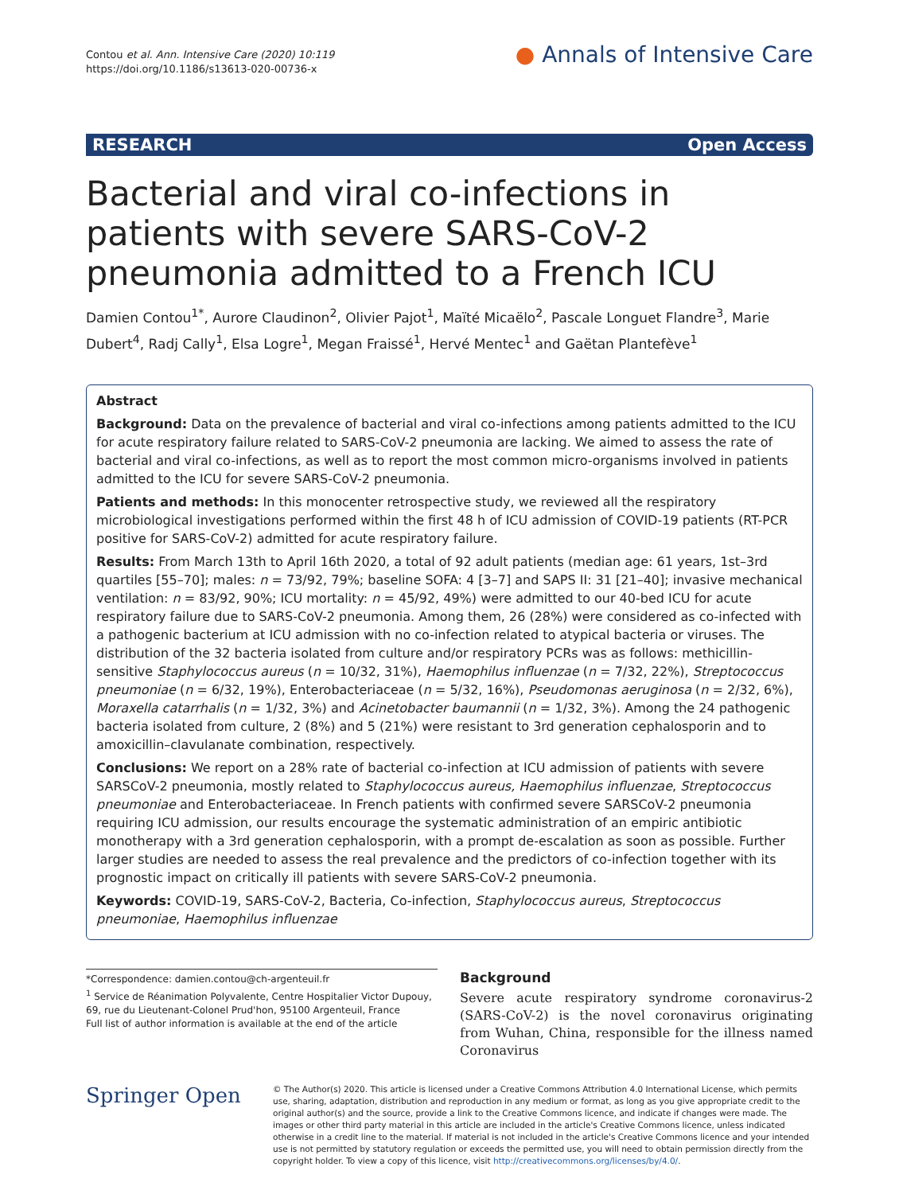Contou et al. Ann. Intensive Care (2020) 10:119
https://doi.org/10.1186/s13613-020-00736-x
● Annals of Intensive Care
RESEARCH Open Access
Bacterial and viral co-infections in patients with severe SARS-CoV-2 pneumonia admitted to a French ICU
Damien Contou<sup>1*</sup>, Aurore Claudinon<sup>2</sup>, Olivier Pajot<sup>1</sup>, Maïté Micaëlo<sup>2</sup>, Pascale Longuet Flandre<sup>3</sup>, Marie Dubert<sup>4</sup>, Radj Cally<sup>1</sup>, Elsa Logre<sup>1</sup>, Megan Fraissé<sup>1</sup>, Hervé Mentec<sup>1</sup> and Gaëtan Plantefève<sup>1</sup>
Abstract
Background: Data on the prevalence of bacterial and viral co-infections among patients admitted to the ICU for acute respiratory failure related to SARS-CoV-2 pneumonia are lacking. We aimed to assess the rate of bacterial and viral co-infections, as well as to report the most common micro-organisms involved in patients admitted to the ICU for severe SARS-CoV-2 pneumonia.
Patients and methods: In this monocenter retrospective study, we reviewed all the respiratory microbiological investigations performed within the first 48 h of ICU admission of COVID-19 patients (RT-PCR positive for SARS-CoV-2) admitted for acute respiratory failure.
Results: From March 13th to April 16th 2020, a total of 92 adult patients (median age: 61 years, 1st–3rd quartiles [55–70]; males: n = 73/92, 79%; baseline SOFA: 4 [3–7] and SAPS II: 31 [21–40]; invasive mechanical ventilation: n = 83/92, 90%; ICU mortality: n = 45/92, 49%) were admitted to our 40-bed ICU for acute respiratory failure due to SARS-CoV-2 pneumonia. Among them, 26 (28%) were considered as co-infected with a pathogenic bacterium at ICU admission with no co-infection related to atypical bacteria or viruses. The distribution of the 32 bacteria isolated from culture and/or respiratory PCRs was as follows: methicillin-sensitive Staphylococcus aureus (n = 10/32, 31%), Haemophilus influenzae (n = 7/32, 22%), Streptococcus pneumoniae (n = 6/32, 19%), Enterobacteriaceae (n = 5/32, 16%), Pseudomonas aeruginosa (n = 2/32, 6%), Moraxella catarrhalis (n = 1/32, 3%) and Acinetobacter baumannii (n = 1/32, 3%). Among the 24 pathogenic bacteria isolated from culture, 2 (8%) and 5 (21%) were resistant to 3rd generation cephalosporin and to amoxicillin–clavulanate combination, respectively.
Conclusions: We report on a 28% rate of bacterial co-infection at ICU admission of patients with severe SARSCoV-2 pneumonia, mostly related to Staphylococcus aureus, Haemophilus influenzae, Streptococcus pneumoniae and Enterobacteriaceae. In French patients with confirmed severe SARSCoV-2 pneumonia requiring ICU admission, our results encourage the systematic administration of an empiric antibiotic monotherapy with a 3rd generation cephalosporin, with a prompt de-escalation as soon as possible. Further larger studies are needed to assess the real prevalence and the predictors of co-infection together with its prognostic impact on critically ill patients with severe SARS-CoV-2 pneumonia.
Keywords: COVID-19, SARS-CoV-2, Bacteria, Co-infection, Staphylococcus aureus, Streptococcus pneumoniae, Haemophilus influenzae
*Correspondence: damien.contou@ch-argenteuil.fr
<sup>1</sup> Service de Réanimation Polyvalente, Centre Hospitalier Victor Dupouy, 69, rue du Lieutenant-Colonel Prud'hon, 95100 Argenteuil, France
Full list of author information is available at the end of the article
Background
Severe acute respiratory syndrome coronavirus-2 (SARS-CoV-2) is the novel coronavirus originating from Wuhan, China, responsible for the illness named Coronavirus
Springer Open
© The Author(s) 2020. This article is licensed under a Creative Commons Attribution 4.0 International License, which permits use, sharing, adaptation, distribution and reproduction in any medium or format, as long as you give appropriate credit to the original author(s) and the source, provide a link to the Creative Commons licence, and indicate if changes were made. The images or other third party material in this article are included in the article's Creative Commons licence, unless indicated otherwise in a credit line to the material. If material is not included in the article's Creative Commons licence and your intended use is not permitted by statutory regulation or exceeds the permitted use, you will need to obtain permission directly from the copyright holder. To view a copy of this licence, visit http://creativecommons.org/licenses/by/4.0/.